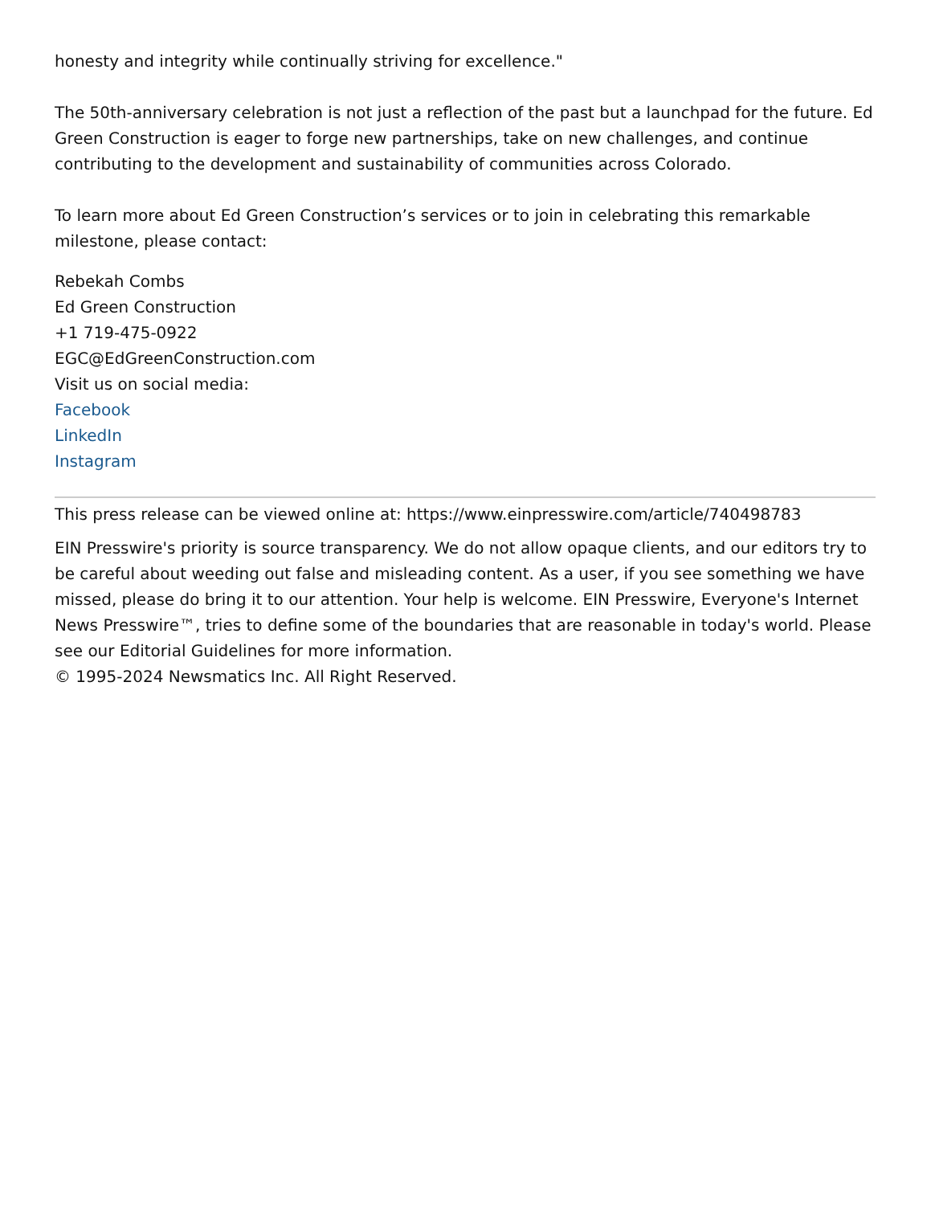honesty and integrity while continually striving for excellence."
The 50th-anniversary celebration is not just a reflection of the past but a launchpad for the future. Ed Green Construction is eager to forge new partnerships, take on new challenges, and continue contributing to the development and sustainability of communities across Colorado.
To learn more about Ed Green Construction’s services or to join in celebrating this remarkable milestone, please contact:
Rebekah Combs
Ed Green Construction
+1 719-475-0922
EGC@EdGreenConstruction.com
Visit us on social media:
Facebook
LinkedIn
Instagram
This press release can be viewed online at: https://www.einpresswire.com/article/740498783
EIN Presswire's priority is source transparency. We do not allow opaque clients, and our editors try to be careful about weeding out false and misleading content. As a user, if you see something we have missed, please do bring it to our attention. Your help is welcome. EIN Presswire, Everyone's Internet News Presswire™, tries to define some of the boundaries that are reasonable in today's world. Please see our Editorial Guidelines for more information.
© 1995-2024 Newsmatics Inc. All Right Reserved.